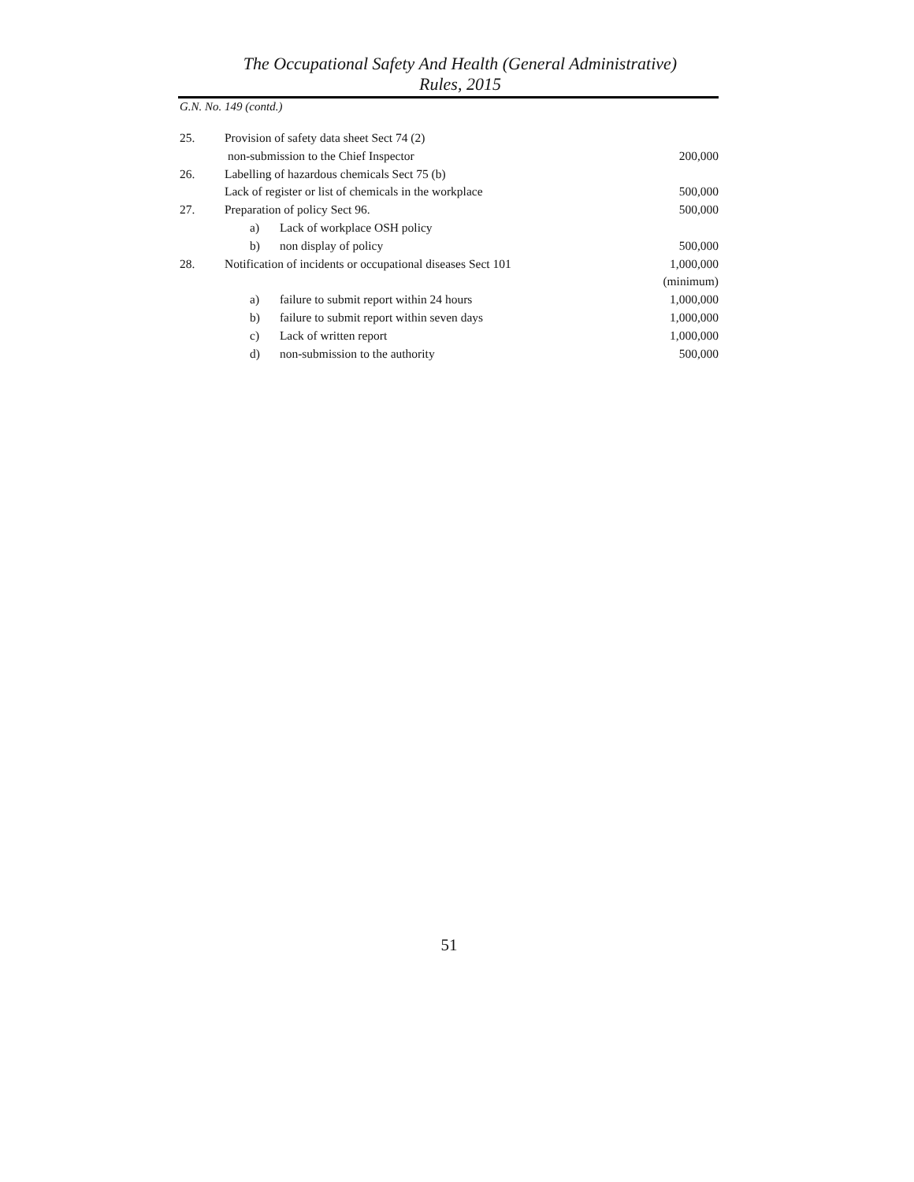The Occupational Safety And Health (General Administrative)
Rules, 2015
G.N. No. 149 (contd.)
| 25. | Provision of safety data sheet Sect 74 (2) | |
| | non-submission to the Chief Inspector | 200,000 |
| 26. | Labelling of hazardous chemicals Sect 75 (b) | |
| | Lack of register or list of chemicals in the workplace | 500,000 |
| 27. | Preparation of policy Sect 96. | 500,000 |
| | a) Lack of workplace OSH policy | |
| | b) non display of policy | 500,000 |
| 28. | Notification of incidents or occupational diseases Sect 101 | 1,000,000 |
| | | (minimum) |
| | a) failure to submit report within 24 hours | 1,000,000 |
| | b) failure to submit report within seven days | 1,000,000 |
| | c) Lack of written report | 1,000,000 |
| | d) non-submission to the authority | 500,000 |
51